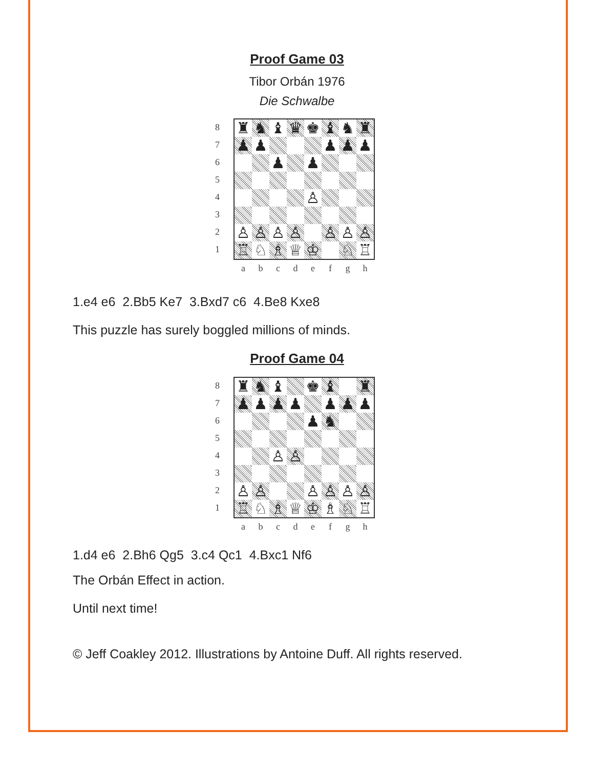Proof Game 03
Tibor Orbán 1976
Die Schwalbe
8
7
6
5
4
3
2
1
♜ ♞ ♝ ♛ ♚ ♝ ♞ ♜
♟ ♟ ♟ ♟ ♟
♟ ♟
♙
♙ ♙ ♙ ♙ ♙ ♙ ♙
♖ ♘ ♗ ♕ ♔ ♘ ♖
abcdefgh
1.e4 e6 2.Bb5 Ke7 3.Bxd7 c6 4.Be8 Kxe8
This puzzle has surely boggled millions of minds.
Proof Game 04
8
7
6
5
4
3
2
1
♜ ♞ ♝ ♚ ♝ ♜
♟ ♟ ♟ ♟ ♟ ♟ ♟
♟ ♞
♙ ♙
♙ ♙ ♙ ♙ ♙ ♙
♖ ♘ ♗ ♕ ♔ ♗ ♘ ♖
abcdefgh
1.d4 e6 2.Bh6 Qg5 3.c4 Qc1 4.Bxc1 Nf6
The Orbán Effect in action.
Until next time!
© Jeff Coakley 2012. Illustrations by Antoine Duff. All rights reserved.